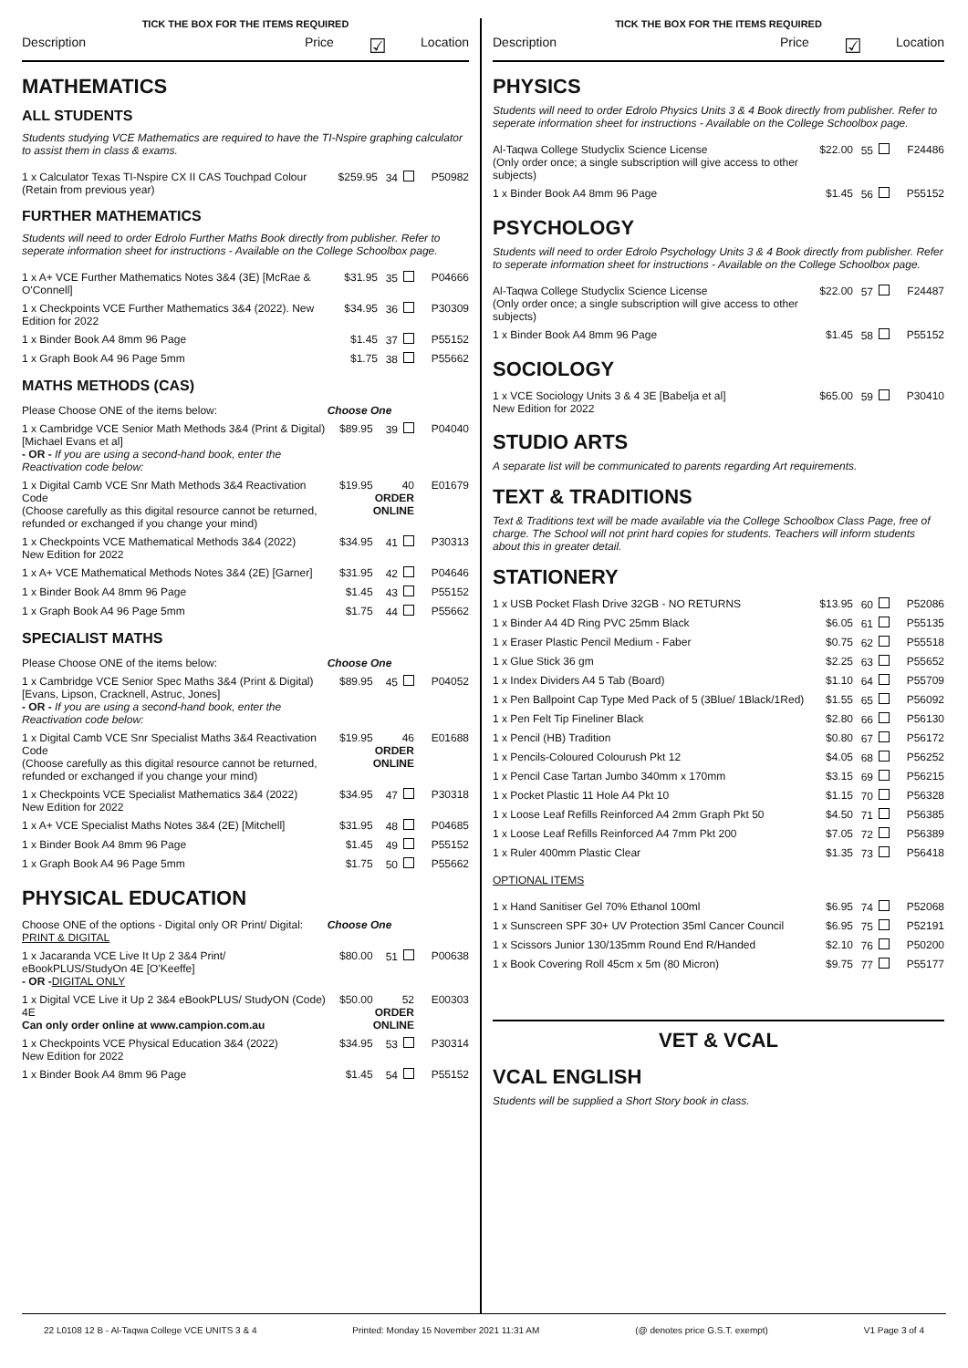TICK THE BOX FOR THE ITEMS REQUIRED
Description Price ☑ Location
MATHEMATICS
ALL STUDENTS
Students studying VCE Mathematics are required to have the TI-Nspire graphing calculator to assist them in class & exams.
| 1 x Calculator Texas TI-Nspire CX II CAS Touchpad Colour (Retain from previous year) | $259.95 | 34 | P50982 |
FURTHER MATHEMATICS
Students will need to order Edrolo Further Maths Book directly from publisher. Refer to seperate information sheet for instructions - Available on the College Schoolbox page.
| 1 x A+ VCE Further Mathematics Notes 3&4 (3E) [McRae & O'Connell] | $31.95 | 35 | P04666 |
| 1 x Checkpoints VCE Further Mathematics 3&4 (2022). New Edition for 2022 | $34.95 | 36 | P30309 |
| 1 x Binder Book A4 8mm 96 Page | $1.45 | 37 | P55152 |
| 1 x Graph Book A4 96 Page 5mm | $1.75 | 38 | P55662 |
MATHS METHODS (CAS)
| Please Choose ONE of the items below: | Choose One | | |
| 1 x Cambridge VCE Senior Math Methods 3&4 (Print & Digital) [Michael Evans et al] - OR - If you are using a second-hand book, enter the Reactivation code below: | $89.95 | 39 | P04040 |
| 1 x Digital Camb VCE Snr Math Methods 3&4 Reactivation Code (Choose carefully as this digital resource cannot be returned, refunded or exchanged if you change your mind) | $19.95 | 40 ORDER ONLINE | E01679 |
| 1 x Checkpoints VCE Mathematical Methods 3&4 (2022) New Edition for 2022 | $34.95 | 41 | P30313 |
| 1 x A+ VCE Mathematical Methods Notes 3&4 (2E) [Garner] | $31.95 | 42 | P04646 |
| 1 x Binder Book A4 8mm 96 Page | $1.45 | 43 | P55152 |
| 1 x Graph Book A4 96 Page 5mm | $1.75 | 44 | P55662 |
SPECIALIST MATHS
| Please Choose ONE of the items below: | Choose One | | |
| 1 x Cambridge VCE Senior Spec Maths 3&4 (Print & Digital) [Evans, Lipson, Cracknell, Astruc, Jones] - OR - If you are using a second-hand book, enter the Reactivation code below: | $89.95 | 45 | P04052 |
| 1 x Digital Camb VCE Snr Specialist Maths 3&4 Reactivation Code (Choose carefully as this digital resource cannot be returned, refunded or exchanged if you change your mind) | $19.95 | 46 ORDER ONLINE | E01688 |
| 1 x Checkpoints VCE Specialist Mathematics 3&4 (2022) New Edition for 2022 | $34.95 | 47 | P30318 |
| 1 x A+ VCE Specialist Maths Notes 3&4 (2E) [Mitchell] | $31.95 | 48 | P04685 |
| 1 x Binder Book A4 8mm 96 Page | $1.45 | 49 | P55152 |
| 1 x Graph Book A4 96 Page 5mm | $1.75 | 50 | P55662 |
PHYSICAL EDUCATION
| Choose ONE of the options - Digital only OR Print/ Digital: PRINT & DIGITAL | Choose One | | |
| 1 x Jacaranda VCE Live It Up 2 3&4 Print/ eBookPLUS/StudyOn 4E [O'Keeffe] - OR - DIGITAL ONLY | $80.00 | 51 | P00638 |
| 1 x Digital VCE Live it Up 2 3&4 eBookPLUS/ StudyON (Code) 4E Can only order online at www.campion.com.au | $50.00 | 52 ORDER ONLINE | E00303 |
| 1 x Checkpoints VCE Physical Education 3&4 (2022) New Edition for 2022 | $34.95 | 53 | P30314 |
| 1 x Binder Book A4 8mm 96 Page | $1.45 | 54 | P55152 |
TICK THE BOX FOR THE ITEMS REQUIRED
Description Price ☑ Location
PHYSICS
Students will need to order Edrolo Physics Units 3 & 4 Book directly from publisher. Refer to seperate information sheet for instructions - Available on the College Schoolbox page.
| Al-Taqwa College Studyclix Science License (Only order once; a single subscription will give access to other subjects) | $22.00 | 55 | F24486 |
| 1 x Binder Book A4 8mm 96 Page | $1.45 | 56 | P55152 |
PSYCHOLOGY
Students will need to order Edrolo Psychology Units 3 & 4 Book directly from publisher. Refer to seperate information sheet for instructions - Available on the College Schoolbox page.
| Al-Taqwa College Studyclix Science License (Only order once; a single subscription will give access to other subjects) | $22.00 | 57 | F24487 |
| 1 x Binder Book A4 8mm 96 Page | $1.45 | 58 | P55152 |
SOCIOLOGY
| 1 x VCE Sociology Units 3 & 4 3E [Babelja et al] New Edition for 2022 | $65.00 | 59 | P30410 |
STUDIO ARTS
A separate list will be communicated to parents regarding Art requirements.
TEXT & TRADITIONS
Text & Traditions text will be made available via the College Schoolbox Class Page, free of charge. The School will not print hard copies for students. Teachers will inform students about this in greater detail.
STATIONERY
| 1 x USB Pocket Flash Drive 32GB - NO RETURNS | $13.95 | 60 | P52086 |
| 1 x Binder A4 4D Ring PVC 25mm Black | $6.05 | 61 | P55135 |
| 1 x Eraser Plastic Pencil Medium - Faber | $0.75 | 62 | P55518 |
| 1 x Glue Stick 36 gm | $2.25 | 63 | P55652 |
| 1 x Index Dividers A4 5 Tab (Board) | $1.10 | 64 | P55709 |
| 1 x Pen Ballpoint Cap Type Med Pack of 5 (3Blue/ 1Black/1Red) | $1.55 | 65 | P56092 |
| 1 x Pen Felt Tip Fineliner Black | $2.80 | 66 | P56130 |
| 1 x Pencil (HB) Tradition | $0.80 | 67 | P56172 |
| 1 x Pencils-Coloured Colourush Pkt 12 | $4.05 | 68 | P56252 |
| 1 x Pencil Case Tartan Jumbo 340mm x 170mm | $3.15 | 69 | P56215 |
| 1 x Pocket Plastic 11 Hole A4 Pkt 10 | $1.15 | 70 | P56328 |
| 1 x Loose Leaf Refills Reinforced A4 2mm Graph Pkt 50 | $4.50 | 71 | P56385 |
| 1 x Loose Leaf Refills Reinforced A4 7mm Pkt 200 | $7.05 | 72 | P56389 |
| 1 x Ruler 400mm Plastic Clear | $1.35 | 73 | P56418 |
OPTIONAL ITEMS
| 1 x Hand Sanitiser Gel 70% Ethanol 100ml | $6.95 | 74 | P52068 |
| 1 x Sunscreen SPF 30+ UV Protection 35ml Cancer Council | $6.95 | 75 | P52191 |
| 1 x Scissors Junior 130/135mm Round End R/Handed | $2.10 | 76 | P50200 |
| 1 x Book Covering Roll 45cm x 5m (80 Micron) | $9.75 | 77 | P55177 |
VET & VCAL
VCAL ENGLISH
Students will be supplied a Short Story book in class.
22 L0108 12 B - Al-Taqwa College VCE UNITS 3 & 4 Printed: Monday 15 November 2021 11:31 AM (@ denotes price G.S.T. exempt) V1 Page 3 of 4